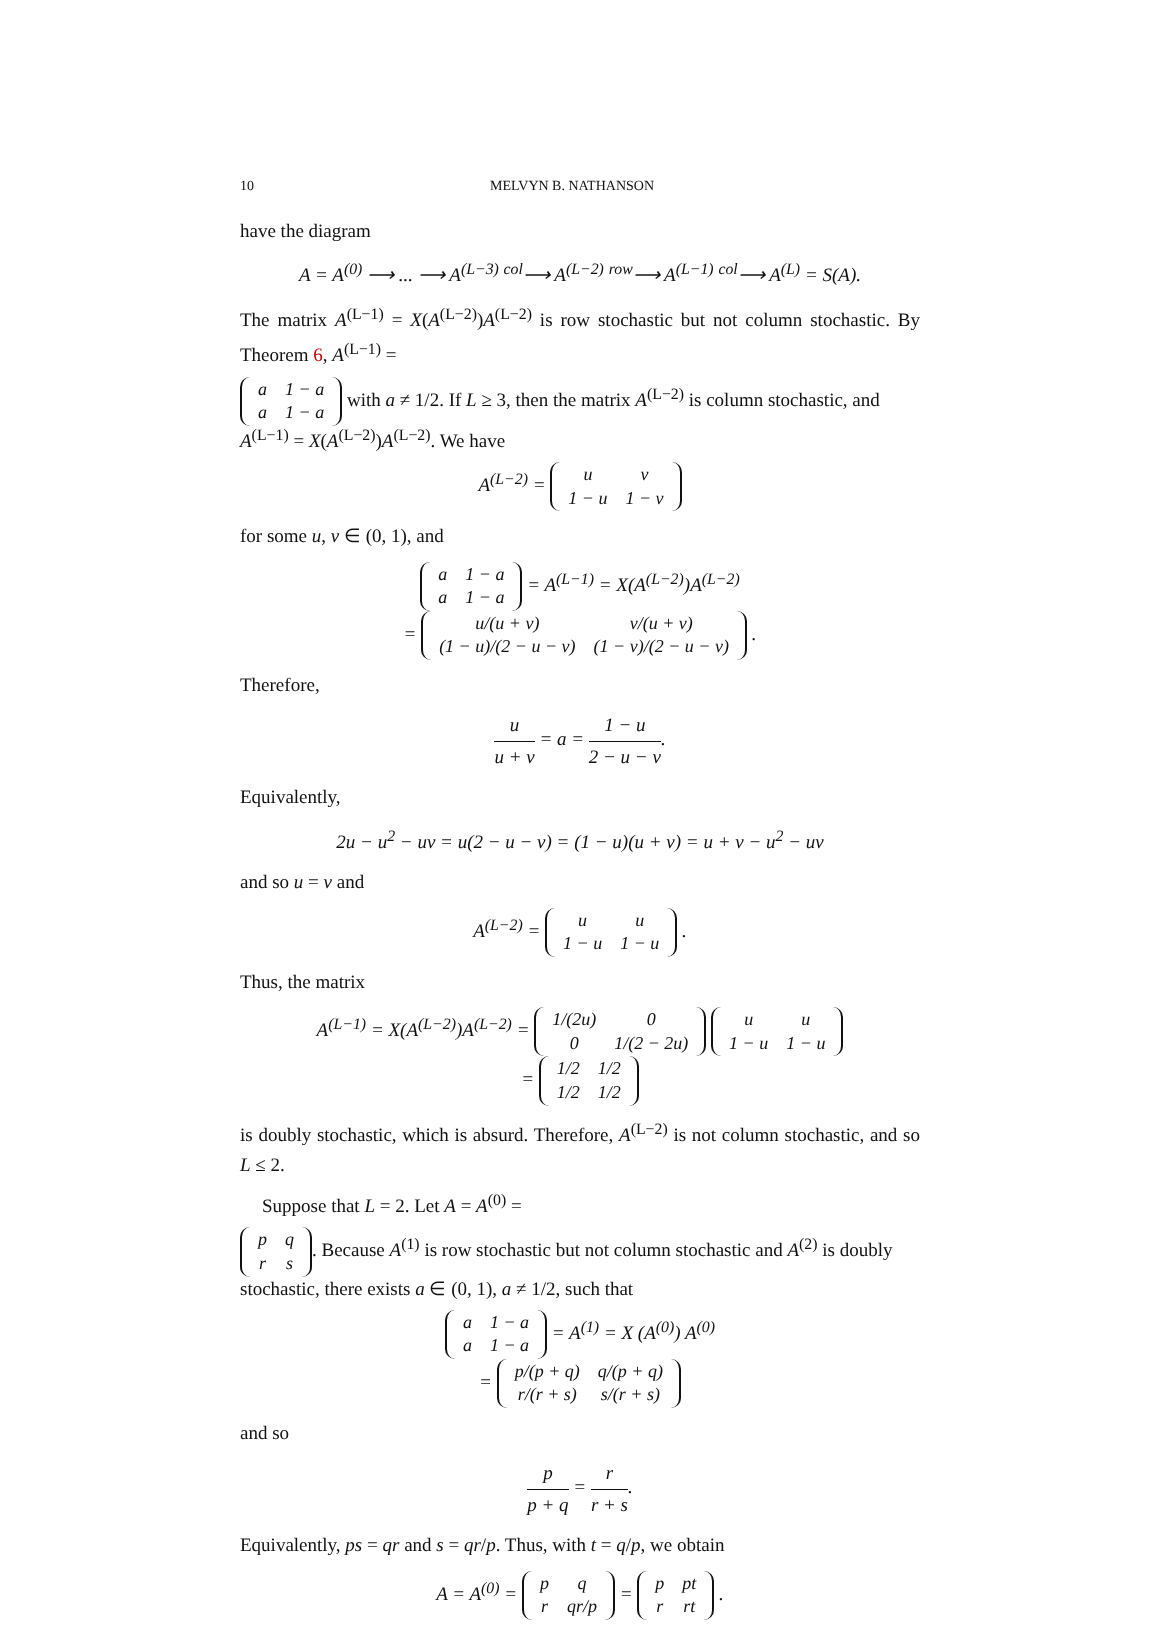10 MELVYN B. NATHANSON
have the diagram
A = A<sup>(0)</sup> ⟶ ... ⟶ A<sup>(L−3)</sup> <sup>col</sup>⟶ A<sup>(L−2)</sup> <sup>row</sup>⟶ A<sup>(L−1)</sup> <sup>col</sup>⟶ A<sup>(L)</sup> = S(A).
The matrix A<sup>(L−1)</sup> = X(A<sup>(L−2)</sup>)A<sup>(L−2)</sup> is row stochastic but not column stochastic. By Theorem 6, A<sup>(L−1)</sup> =
| a | 1 − a |
| a | 1 − a |
with a ≠ 1/2. If L ≥ 3, then the matrix A<sup>(L−2)</sup> is column stochastic, and A<sup>(L−1)</sup> = X(A<sup>(L−2)</sup>)A<sup>(L−2)</sup>. We have
A<sup>(L−2)</sup> =
| u | v |
| 1 − u | 1 − v |
for some u, v ∈ (0, 1), and
| a | 1 − a |
| a | 1 − a |
= A<sup>(L−1)</sup> = X(A<sup>(L−2)</sup>)A<sup>(L−2)</sup>
=
| u/(u + v) | v/(u + v) |
| (1 − u)/(2 − u − v) | (1 − v)/(2 − u − v) |
.
Therefore,
u u + v = a = 1 − u 2 − u − v.
Equivalently,
2u − u<sup>2</sup> − uv = u(2 − u − v) = (1 − u)(u + v) = u + v − u<sup>2</sup> − uv
and so u = v and
A<sup>(L−2)</sup> =
| u | u |
| 1 − u | 1 − u |
.
Thus, the matrix
A<sup>(L−1)</sup> = X(A<sup>(L−2)</sup>)A<sup>(L−2)</sup> =
| 1/(2u) | 0 |
| 0 | 1/(2 − 2u) |
| u | u |
| 1 − u | 1 − u |
=
| 1/2 | 1/2 |
| 1/2 | 1/2 |
is doubly stochastic, which is absurd. Therefore, A<sup>(L−2)</sup> is not column stochastic, and so L ≤ 2.
Suppose that L = 2. Let A = A<sup>(0)</sup> =
| p | q |
| r | s |
. Because A<sup>(1)</sup> is row stochastic but not column stochastic and A<sup>(2)</sup> is doubly stochastic, there exists a ∈ (0, 1), a ≠ 1/2, such that
| a | 1 − a |
| a | 1 − a |
= A<sup>(1)</sup> = X (A<sup>(0)</sup>) A<sup>(0)</sup>
=
| p/(p + q) | q/(p + q) |
| r/(r + s) | s/(r + s) |
and so
p p + q = r r + s.
Equivalently, ps = qr and s = qr/p. Thus, with t = q/p, we obtain
A = A<sup>(0)</sup> =
| p | q |
| r | qr/p |
=
| p | pt |
| r | rt |
.